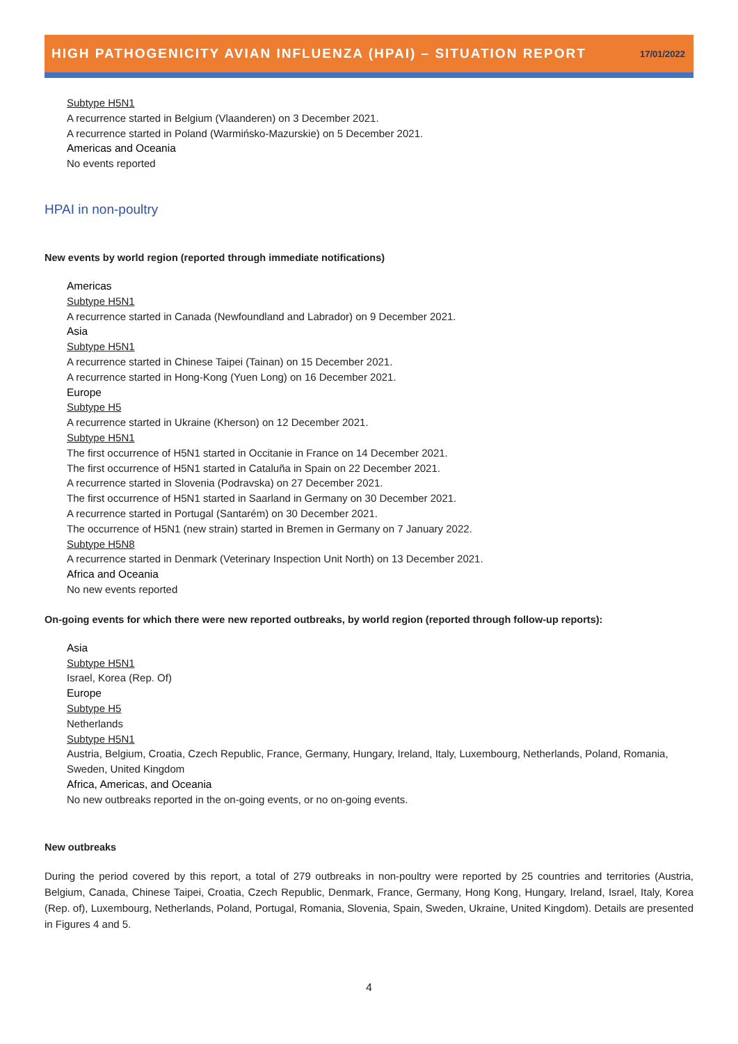HIGH PATHOGENICITY AVIAN INFLUENZA (HPAI) – SITUATION REPORT 17/01/2022
Subtype H5N1
A recurrence started in Belgium (Vlaanderen) on 3 December 2021.
A recurrence started in Poland (Warmińsko-Mazurskie) on 5 December 2021.
Americas and Oceania
No events reported
HPAI in non-poultry
New events by world region (reported through immediate notifications)
Americas
Subtype H5N1
A recurrence started in Canada (Newfoundland and Labrador) on 9 December 2021.
Asia
Subtype H5N1
A recurrence started in Chinese Taipei (Tainan) on 15 December 2021.
A recurrence started in Hong-Kong (Yuen Long) on 16 December 2021.
Europe
Subtype H5
A recurrence started in Ukraine (Kherson) on 12 December 2021.
Subtype H5N1
The first occurrence of H5N1 started in Occitanie in France on 14 December 2021.
The first occurrence of H5N1 started in Cataluña in Spain on 22 December 2021.
A recurrence started in Slovenia (Podravska) on 27 December 2021.
The first occurrence of H5N1 started in Saarland in Germany on 30 December 2021.
A recurrence started in Portugal (Santarém) on 30 December 2021.
The occurrence of H5N1 (new strain) started in Bremen in Germany on 7 January 2022.
Subtype H5N8
A recurrence started in Denmark (Veterinary Inspection Unit North) on 13 December 2021.
Africa and Oceania
No new events reported
On-going events for which there were new reported outbreaks, by world region (reported through follow-up reports):
Asia
Subtype H5N1
Israel, Korea (Rep. Of)
Europe
Subtype H5
Netherlands
Subtype H5N1
Austria, Belgium, Croatia, Czech Republic, France, Germany, Hungary, Ireland, Italy, Luxembourg, Netherlands, Poland, Romania, Sweden, United Kingdom
Africa, Americas, and Oceania
No new outbreaks reported in the on-going events, or no on-going events.
New outbreaks
During the period covered by this report, a total of 279 outbreaks in non-poultry were reported by 25 countries and territories (Austria, Belgium, Canada, Chinese Taipei, Croatia, Czech Republic, Denmark, France, Germany, Hong Kong, Hungary, Ireland, Israel, Italy, Korea (Rep. of), Luxembourg, Netherlands, Poland, Portugal, Romania, Slovenia, Spain, Sweden, Ukraine, United Kingdom). Details are presented in Figures 4 and 5.
4